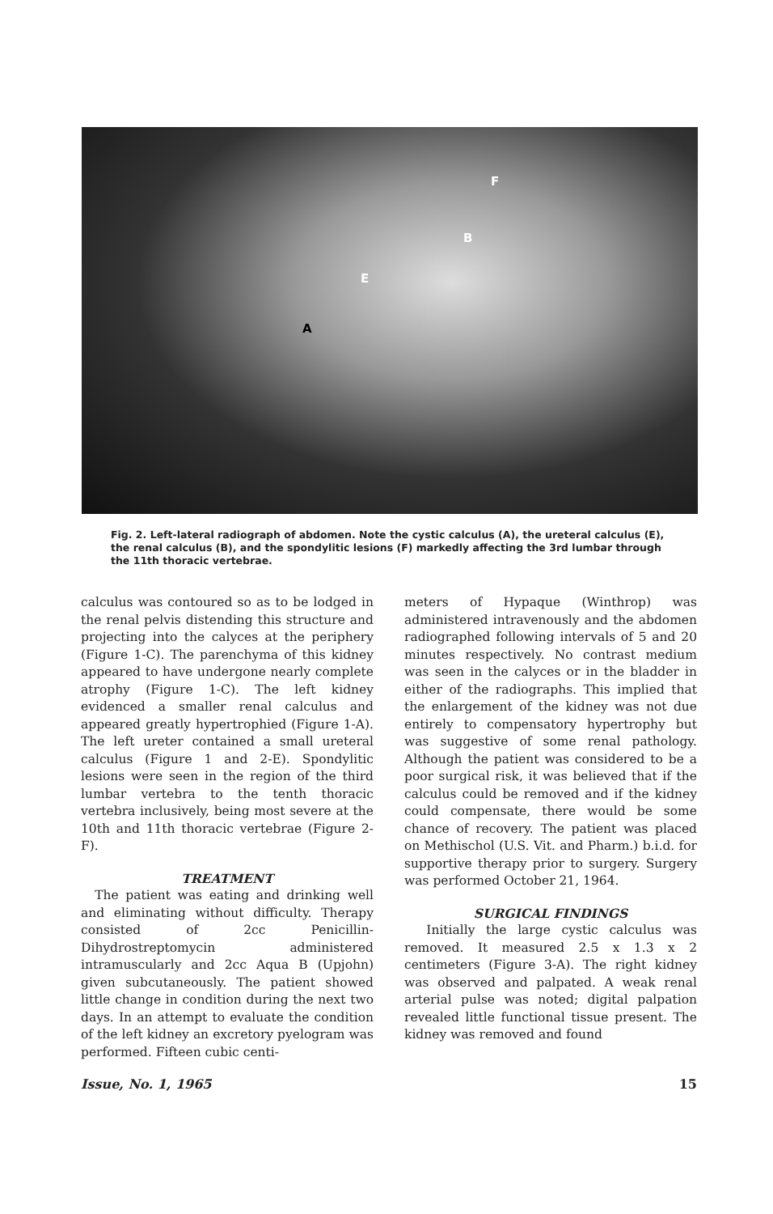F
B
E
A
Fig. 2. Left-lateral radiograph of abdomen. Note the cystic calculus (A), the ureteral calculus (E), the renal calculus (B), and the spondylitic lesions (F) markedly affecting the 3rd lumbar through the 11th thoracic vertebrae.
calculus was contoured so as to be lodged in the renal pelvis distending this structure and projecting into the calyces at the periphery (Figure 1-C). The parenchyma of this kidney appeared to have undergone nearly complete atrophy (Figure 1-C). The left kidney evidenced a smaller renal calculus and appeared greatly hypertrophied (Figure 1-A). The left ureter contained a small ureteral calculus (Figure 1 and 2-E). Spondylitic lesions were seen in the region of the third lumbar vertebra to the tenth thoracic vertebra inclusively, being most severe at the 10th and 11th thoracic vertebrae (Figure 2-F).
TREATMENT
The patient was eating and drinking well and eliminating without difficulty. Therapy consisted of 2cc Penicillin-Dihydrostreptomycin administered intramuscularly and 2cc Aqua B (Upjohn) given subcutaneously. The patient showed little change in condition during the next two days. In an attempt to evaluate the condition of the left kidney an excretory pyelogram was performed. Fifteen cubic centi-
meters of Hypaque (Winthrop) was administered intravenously and the abdomen radiographed following intervals of 5 and 20 minutes respectively. No contrast medium was seen in the calyces or in the bladder in either of the radiographs. This implied that the enlargement of the kidney was not due entirely to compensatory hypertrophy but was suggestive of some renal pathology. Although the patient was considered to be a poor surgical risk, it was believed that if the calculus could be removed and if the kidney could compensate, there would be some chance of recovery. The patient was placed on Methischol (U.S. Vit. and Pharm.) b.i.d. for supportive therapy prior to surgery. Surgery was performed October 21, 1964.
SURGICAL FINDINGS
Initially the large cystic calculus was removed. It measured 2.5 x 1.3 x 2 centimeters (Figure 3-A). The right kidney was observed and palpated. A weak renal arterial pulse was noted; digital palpation revealed little functional tissue present. The kidney was removed and found
Issue, No. 1, 1965 15